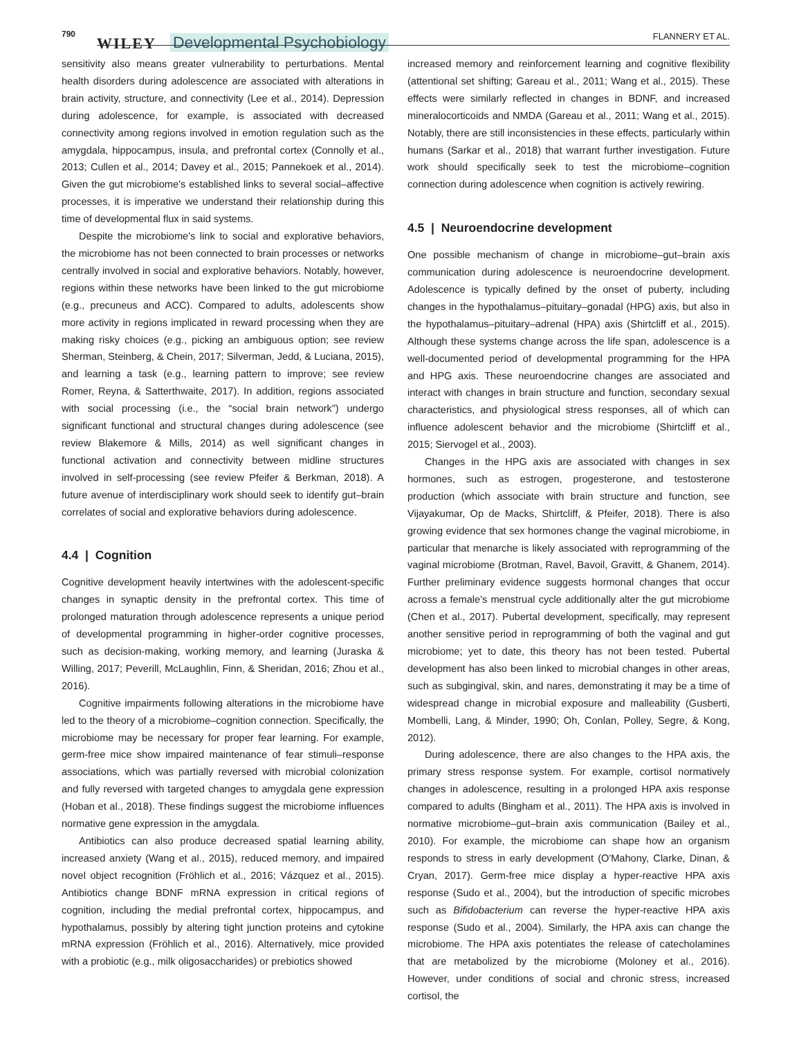790
WILEY Developmental Psychobiology FLANNERY ET AL.
sensitivity also means greater vulnerability to perturbations. Mental health disorders during adolescence are associated with alterations in brain activity, structure, and connectivity (Lee et al., 2014). Depression during adolescence, for example, is associated with decreased connectivity among regions involved in emotion regulation such as the amygdala, hippocampus, insula, and prefrontal cortex (Connolly et al., 2013; Cullen et al., 2014; Davey et al., 2015; Pannekoek et al., 2014). Given the gut microbiome's established links to several social–affective processes, it is imperative we understand their relationship during this time of developmental flux in said systems.
Despite the microbiome's link to social and explorative behaviors, the microbiome has not been connected to brain processes or networks centrally involved in social and explorative behaviors. Notably, however, regions within these networks have been linked to the gut microbiome (e.g., precuneus and ACC). Compared to adults, adolescents show more activity in regions implicated in reward processing when they are making risky choices (e.g., picking an ambiguous option; see review Sherman, Steinberg, & Chein, 2017; Silverman, Jedd, & Luciana, 2015), and learning a task (e.g., learning pattern to improve; see review Romer, Reyna, & Satterthwaite, 2017). In addition, regions associated with social processing (i.e., the “social brain network”) undergo significant functional and structural changes during adolescence (see review Blakemore & Mills, 2014) as well significant changes in functional activation and connectivity between midline structures involved in self-processing (see review Pfeifer & Berkman, 2018). A future avenue of interdisciplinary work should seek to identify gut–brain correlates of social and explorative behaviors during adolescence.
4.4 | Cognition
Cognitive development heavily intertwines with the adolescent-specific changes in synaptic density in the prefrontal cortex. This time of prolonged maturation through adolescence represents a unique period of developmental programming in higher-order cognitive processes, such as decision-making, working memory, and learning (Juraska & Willing, 2017; Peverill, McLaughlin, Finn, & Sheridan, 2016; Zhou et al., 2016).
Cognitive impairments following alterations in the microbiome have led to the theory of a microbiome–cognition connection. Specifically, the microbiome may be necessary for proper fear learning. For example, germ-free mice show impaired maintenance of fear stimuli–response associations, which was partially reversed with microbial colonization and fully reversed with targeted changes to amygdala gene expression (Hoban et al., 2018). These findings suggest the microbiome influences normative gene expression in the amygdala.
Antibiotics can also produce decreased spatial learning ability, increased anxiety (Wang et al., 2015), reduced memory, and impaired novel object recognition (Fröhlich et al., 2016; Vázquez et al., 2015). Antibiotics change BDNF mRNA expression in critical regions of cognition, including the medial prefrontal cortex, hippocampus, and hypothalamus, possibly by altering tight junction proteins and cytokine mRNA expression (Fröhlich et al., 2016). Alternatively, mice provided with a probiotic (e.g., milk oligosaccharides) or prebiotics showed
increased memory and reinforcement learning and cognitive flexibility (attentional set shifting; Gareau et al., 2011; Wang et al., 2015). These effects were similarly reflected in changes in BDNF, and increased mineralocorticoids and NMDA (Gareau et al., 2011; Wang et al., 2015). Notably, there are still inconsistencies in these effects, particularly within humans (Sarkar et al., 2018) that warrant further investigation. Future work should specifically seek to test the microbiome–cognition connection during adolescence when cognition is actively rewiring.
4.5 | Neuroendocrine development
One possible mechanism of change in microbiome–gut–brain axis communication during adolescence is neuroendocrine development. Adolescence is typically defined by the onset of puberty, including changes in the hypothalamus–pituitary–gonadal (HPG) axis, but also in the hypothalamus–pituitary–adrenal (HPA) axis (Shirtcliff et al., 2015). Although these systems change across the life span, adolescence is a well-documented period of developmental programming for the HPA and HPG axis. These neuroendocrine changes are associated and interact with changes in brain structure and function, secondary sexual characteristics, and physiological stress responses, all of which can influence adolescent behavior and the microbiome (Shirtcliff et al., 2015; Siervogel et al., 2003).
Changes in the HPG axis are associated with changes in sex hormones, such as estrogen, progesterone, and testosterone production (which associate with brain structure and function, see Vijayakumar, Op de Macks, Shirtcliff, & Pfeifer, 2018). There is also growing evidence that sex hormones change the vaginal microbiome, in particular that menarche is likely associated with reprogramming of the vaginal microbiome (Brotman, Ravel, Bavoil, Gravitt, & Ghanem, 2014). Further preliminary evidence suggests hormonal changes that occur across a female's menstrual cycle additionally alter the gut microbiome (Chen et al., 2017). Pubertal development, specifically, may represent another sensitive period in reprogramming of both the vaginal and gut microbiome; yet to date, this theory has not been tested. Pubertal development has also been linked to microbial changes in other areas, such as subgingival, skin, and nares, demonstrating it may be a time of widespread change in microbial exposure and malleability (Gusberti, Mombelli, Lang, & Minder, 1990; Oh, Conlan, Polley, Segre, & Kong, 2012).
During adolescence, there are also changes to the HPA axis, the primary stress response system. For example, cortisol normatively changes in adolescence, resulting in a prolonged HPA axis response compared to adults (Bingham et al., 2011). The HPA axis is involved in normative microbiome–gut–brain axis communication (Bailey et al., 2010). For example, the microbiome can shape how an organism responds to stress in early development (O'Mahony, Clarke, Dinan, & Cryan, 2017). Germ-free mice display a hyper-reactive HPA axis response (Sudo et al., 2004), but the introduction of specific microbes such as Bifidobacterium can reverse the hyper-reactive HPA axis response (Sudo et al., 2004). Similarly, the HPA axis can change the microbiome. The HPA axis potentiates the release of catecholamines that are metabolized by the microbiome (Moloney et al., 2016). However, under conditions of social and chronic stress, increased cortisol, the